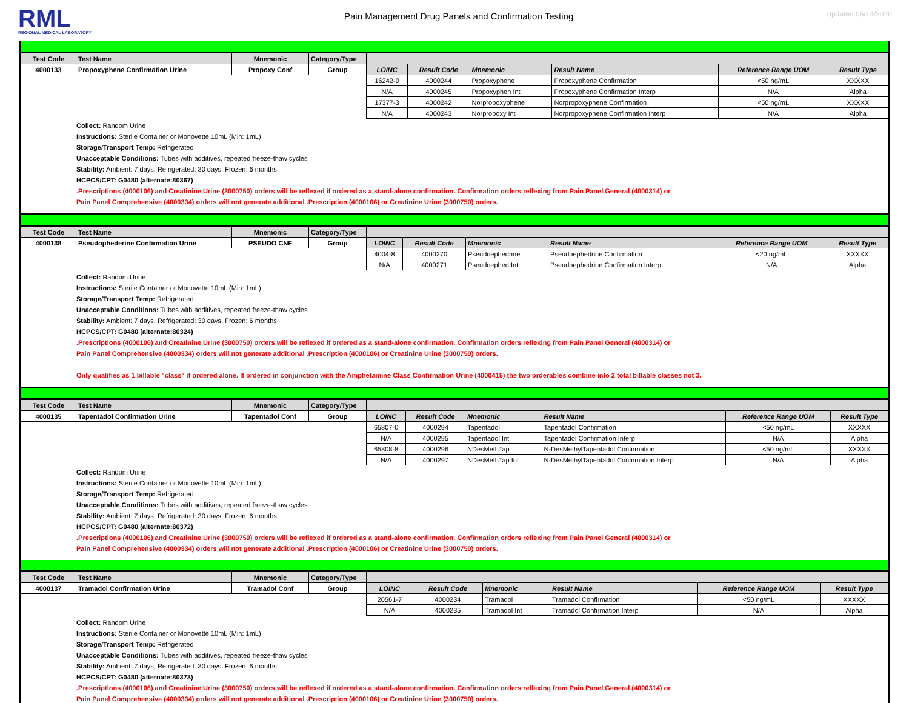RML
REGIONAL MEDICAL LABORATORY
Pain Management Drug Panels and Confirmation Testing
Updated 05/14/2020
| Test Code | Test Name | Mnemonic | Category/Type | | | | | | |
| --- | --- | --- | --- | --- | --- | --- | --- | --- | --- |
| 4000133 | Propoxyphene Confirmation Urine | Propoxy Conf | Group | LOINC | Result Code | Mnemonic | Result Name | Reference Range UOM | Result Type |
| | | | | 16242-0 | 4000244 | Propoxyphene | Propoxyphene Confirmation | <50 ng/mL | XXXXX |
| | | | | N/A | 4000245 | Propoxyphen Int | Propoxyphene Confirmation Interp | N/A | Alpha |
| | | | | 17377-3 | 4000242 | Norpropoxyphene | Norpropoxyphene Confirmation | <50 ng/mL | XXXXX |
| | | | | N/A | 4000243 | Norpropoxy Int | Norpropoxyphene Confirmation Interp | N/A | Alpha |
Collect: Random Urine
Instructions: Sterile Container or Monovette 10mL (Min: 1mL)
Storage/Transport Temp: Refrigerated
Unacceptable Conditions: Tubes with additives, repeated freeze-thaw cycles
Stability: Ambient: 7 days, Refrigerated: 30 days, Frozen: 6 months
HCPCS/CPT: G0480 (alternate:80367)
.Prescriptions (4000106) and Creatinine Urine (3000750) orders will be reflexed if ordered as a stand-alone confirmation. Confirmation orders reflexing from Pain Panel General (4000314) or
Pain Panel Comprehensive (4000334) orders will not generate additional .Prescription (4000106) or Creatinine Urine (3000750) orders.
| Test Code | Test Name | Mnemonic | Category/Type | | | | | | |
| --- | --- | --- | --- | --- | --- | --- | --- | --- | --- |
| 4000138 | Pseudophederine Confirmation Urine | PSEUDO CNF | Group | LOINC | Result Code | Mnemonic | Result Name | Reference Range UOM | Result Type |
| | | | | 4004-8 | 4000270 | Pseudoephedrine | Pseudoephedrine Confirmation | <20 ng/mL | XXXXX |
| | | | | N/A | 4000271 | Pseudoephed Int | Pseudoephedrine Confirmation Interp | N/A | Alpha |
Collect: Random Urine
Instructions: Sterile Container or Monovette 10mL (Min: 1mL)
Storage/Transport Temp: Refrigerated
Unacceptable Conditions: Tubes with additives, repeated freeze-thaw cycles
Stability: Ambient: 7 days, Refrigerated: 30 days, Frozen: 6 months
HCPCS/CPT: G0480 (alternate:80324)
.Prescriptions (4000106) and Creatinine Urine (3000750) orders will be reflexed if ordered as a stand-alone confirmation. Confirmation orders reflexing from Pain Panel General (4000314) or
Pain Panel Comprehensive (4000334) orders will not generate additional .Prescription (4000106) or Creatinine Urine (3000750) orders.
Only qualifies as 1 billable "class" if ordered alone. If ordered in conjunction with the Amphetamine Class Confirmation Urine (4000415) the two orderables combine into 2 total billable classes not 3.
| Test Code | Test Name | Mnemonic | Category/Type | | | | | | |
| --- | --- | --- | --- | --- | --- | --- | --- | --- | --- |
| 4000135 | Tapentadol Confirmation Urine | Tapentadol Conf | Group | LOINC | Result Code | Mnemonic | Result Name | Reference Range UOM | Result Type |
| | | | | 65807-0 | 4000294 | Tapentadol | Tapentadol Confirmation | <50 ng/mL | XXXXX |
| | | | | N/A | 4000295 | Tapentadol Int | Tapentadol Confirmation Interp | N/A | Alpha |
| | | | | 65808-8 | 4000296 | NDesMethTap | N-DesMethylTapentadol Confirmation | <50 ng/mL | XXXXX |
| | | | | N/A | 4000297 | NDesMethTap Int | N-DesMethylTapentadol Confirmation Interp | N/A | Alpha |
Collect: Random Urine
Instructions: Sterile Container or Monovette 10mL (Min: 1mL)
Storage/Transport Temp: Refrigerated
Unacceptable Conditions: Tubes with additives, repeated freeze-thaw cycles
Stability: Ambient: 7 days, Refrigerated: 30 days, Frozen: 6 months
HCPCS/CPT: G0480 (alternate:80372)
.Prescriptions (4000106) and Creatinine Urine (3000750) orders will be reflexed if ordered as a stand-alone confirmation. Confirmation orders reflexing from Pain Panel General (4000314) or
Pain Panel Comprehensive (4000334) orders will not generate additional .Prescription (4000106) or Creatinine Urine (3000750) orders.
| Test Code | Test Name | Mnemonic | Category/Type | | | | | | |
| --- | --- | --- | --- | --- | --- | --- | --- | --- | --- |
| 4000137 | Tramadol Confirmation Urine | Tramadol Conf | Group | LOINC | Result Code | Mnemonic | Result Name | Reference Range UOM | Result Type |
| | | | | 20561-7 | 4000234 | Tramadol | Tramadol Confirmation | <50 ng/mL | XXXXX |
| | | | | N/A | 4000235 | Tramadol Int | Tramadol Confirmation Interp | N/A | Alpha |
Collect: Random Urine
Instructions: Sterile Container or Monovette 10mL (Min: 1mL)
Storage/Transport Temp: Refrigerated
Unacceptable Conditions: Tubes with additives, repeated freeze-thaw cycles
Stability: Ambient: 7 days, Refrigerated: 30 days, Frozen: 6 months
HCPCS/CPT: G0480 (alternate:80373)
.Prescriptions (4000106) and Creatinine Urine (3000750) orders will be reflexed if ordered as a stand-alone confirmation. Confirmation orders reflexing from Pain Panel General (4000314) or
Pain Panel Comprehensive (4000334) orders will not generate additional .Prescription (4000106) or Creatinine Urine (3000750) orders.